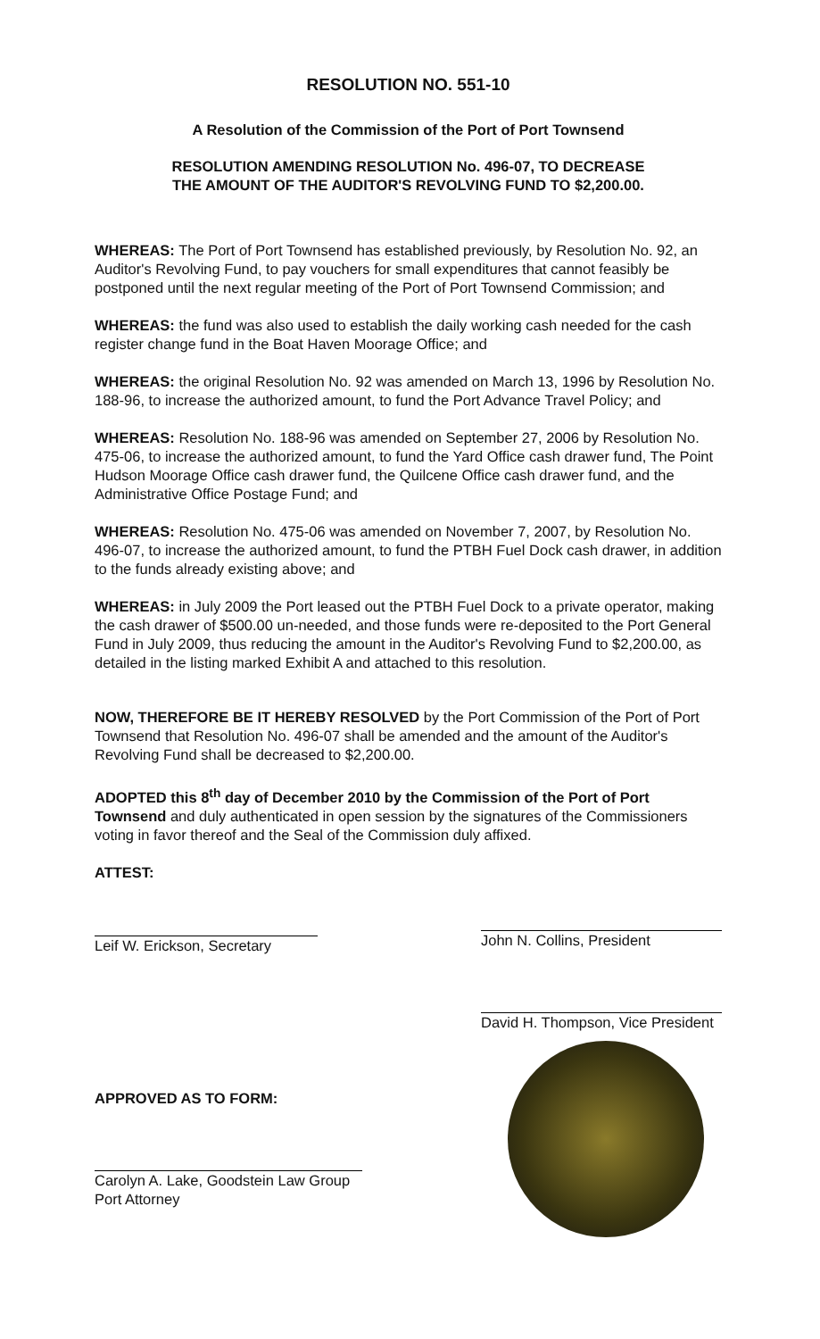RESOLUTION NO. 551-10
A Resolution of the Commission of the Port of Port Townsend
RESOLUTION AMENDING RESOLUTION No. 496-07, TO DECREASE
THE AMOUNT OF THE AUDITOR'S REVOLVING FUND TO $2,200.00.
WHEREAS: The Port of Port Townsend has established previously, by Resolution No. 92, an Auditor's Revolving Fund, to pay vouchers for small expenditures that cannot feasibly be postponed until the next regular meeting of the Port of Port Townsend Commission; and
WHEREAS: the fund was also used to establish the daily working cash needed for the cash register change fund in the Boat Haven Moorage Office; and
WHEREAS: the original Resolution No. 92 was amended on March 13, 1996 by Resolution No. 188-96, to increase the authorized amount, to fund the Port Advance Travel Policy; and
WHEREAS: Resolution No. 188-96 was amended on September 27, 2006 by Resolution No. 475-06, to increase the authorized amount, to fund the Yard Office cash drawer fund, The Point Hudson Moorage Office cash drawer fund, the Quilcene Office cash drawer fund, and the Administrative Office Postage Fund; and
WHEREAS: Resolution No. 475-06 was amended on November 7, 2007, by Resolution No. 496-07, to increase the authorized amount, to fund the PTBH Fuel Dock cash drawer, in addition to the funds already existing above; and
WHEREAS: in July 2009 the Port leased out the PTBH Fuel Dock to a private operator, making the cash drawer of $500.00 un-needed, and those funds were re-deposited to the Port General Fund in July 2009, thus reducing the amount in the Auditor's Revolving Fund to $2,200.00, as detailed in the listing marked Exhibit A and attached to this resolution.
NOW, THEREFORE BE IT HEREBY RESOLVED by the Port Commission of the Port of Port Townsend that Resolution No. 496-07 shall be amended and the amount of the Auditor's Revolving Fund shall be decreased to $2,200.00.
ADOPTED this 8<sup>th</sup> day of December 2010 by the Commission of the Port of Port Townsend and duly authenticated in open session by the signatures of the Commissioners voting in favor thereof and the Seal of the Commission duly affixed.
ATTEST:
Leif W. Erickson, Secretary
APPROVED AS TO FORM:
Carolyn A. Lake, Goodstein Law Group
Port Attorney
John N. Collins, President
David H. Thompson, Vice President